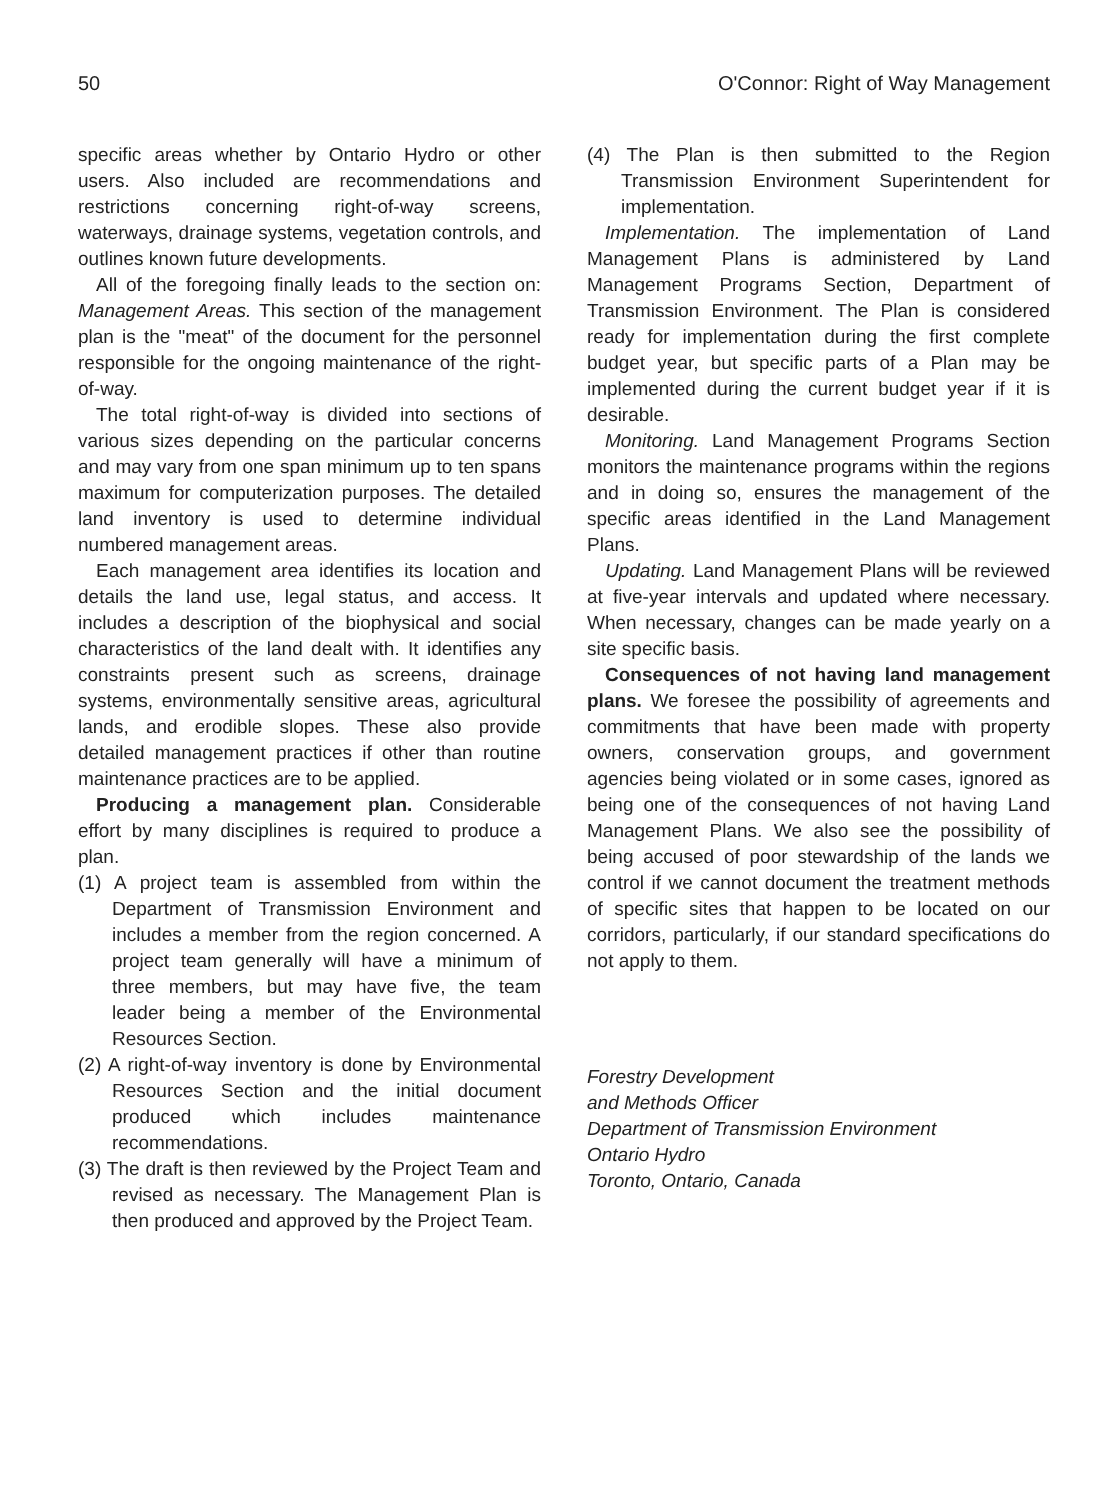50 O'Connor: Right of Way Management
specific areas whether by Ontario Hydro or other users. Also included are recommendations and restrictions concerning right-of-way screens, waterways, drainage systems, vegetation controls, and outlines known future developments.
All of the foregoing finally leads to the section on: Management Areas. This section of the management plan is the "meat" of the document for the personnel responsible for the ongoing maintenance of the right-of-way.
The total right-of-way is divided into sections of various sizes depending on the particular concerns and may vary from one span minimum up to ten spans maximum for computerization purposes. The detailed land inventory is used to determine individual numbered management areas.
Each management area identifies its location and details the land use, legal status, and access. It includes a description of the biophysical and social characteristics of the land dealt with. It identifies any constraints present such as screens, drainage systems, environmentally sensitive areas, agricultural lands, and erodible slopes. These also provide detailed management practices if other than routine maintenance practices are to be applied.
Producing a management plan. Considerable effort by many disciplines is required to produce a plan.
(1) A project team is assembled from within the Department of Transmission Environment and includes a member from the region concerned. A project team generally will have a minimum of three members, but may have five, the team leader being a member of the Environmental Resources Section.
(2) A right-of-way inventory is done by Environmental Resources Section and the initial document produced which includes maintenance recommendations.
(3) The draft is then reviewed by the Project Team and revised as necessary. The Management Plan is then produced and approved by the Project Team.
(4) The Plan is then submitted to the Region Transmission Environment Superintendent for implementation.
Implementation. The implementation of Land Management Plans is administered by Land Management Programs Section, Department of Transmission Environment. The Plan is considered ready for implementation during the first complete budget year, but specific parts of a Plan may be implemented during the current budget year if it is desirable.
Monitoring. Land Management Programs Section monitors the maintenance programs within the regions and in doing so, ensures the management of the specific areas identified in the Land Management Plans.
Updating. Land Management Plans will be reviewed at five-year intervals and updated where necessary. When necessary, changes can be made yearly on a site specific basis.
Consequences of not having land management plans. We foresee the possibility of agreements and commitments that have been made with property owners, conservation groups, and government agencies being violated or in some cases, ignored as being one of the consequences of not having Land Management Plans. We also see the possibility of being accused of poor stewardship of the lands we control if we cannot document the treatment methods of specific sites that happen to be located on our corridors, particularly, if our standard specifications do not apply to them.
Forestry Development
and Methods Officer
Department of Transmission Environment
Ontario Hydro
Toronto, Ontario, Canada